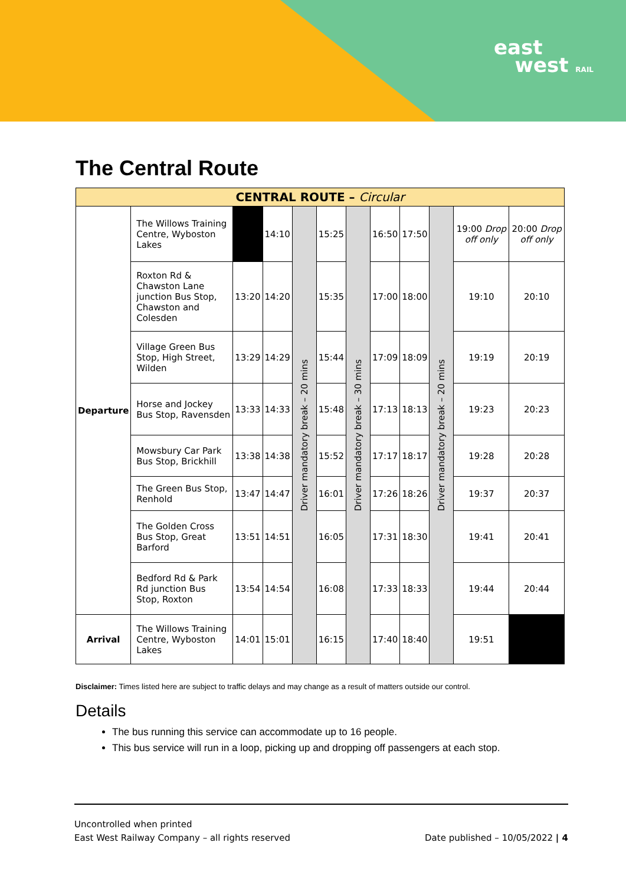east
west RAIL
The Central Route
| CENTRAL ROUTE – Circular | | | | | | | | | | | |
| --- | --- | --- | --- | --- | --- | --- | --- | --- | --- | --- | --- |
| Departure | The Willows Training Centre, Wyboston Lakes | | 14:10 | Driver mandatory break – 20 mins | 15:25 | Driver mandatory break – 30 mins | 16:50 | 17:50 | Driver mandatory break – 20 mins | 19:00 Drop off only | 20:00 Drop off only |
| | Roxton Rd & Chawston Lane junction Bus Stop, Chawston and Colesden | 13:20 | 14:20 | | 15:35 | | 17:00 | 18:00 | | 19:10 | 20:10 |
| | Village Green Bus Stop, High Street, Wilden | 13:29 | 14:29 | | 15:44 | | 17:09 | 18:09 | | 19:19 | 20:19 |
| | Horse and Jockey Bus Stop, Ravensden | 13:33 | 14:33 | | 15:48 | | 17:13 | 18:13 | | 19:23 | 20:23 |
| | Mowsbury Car Park Bus Stop, Brickhill | 13:38 | 14:38 | | 15:52 | | 17:17 | 18:17 | | 19:28 | 20:28 |
| | The Green Bus Stop, Renhold | 13:47 | 14:47 | | 16:01 | | 17:26 | 18:26 | | 19:37 | 20:37 |
| | The Golden Cross Bus Stop, Great Barford | 13:51 | 14:51 | | 16:05 | | 17:31 | 18:30 | | 19:41 | 20:41 |
| | Bedford Rd & Park Rd junction Bus Stop, Roxton | 13:54 | 14:54 | | 16:08 | | 17:33 | 18:33 | | 19:44 | 20:44 |
| Arrival | The Willows Training Centre, Wyboston Lakes | 14:01 | 15:01 | | 16:15 | | 17:40 | 18:40 | | 19:51 | |
Disclaimer: Times listed here are subject to traffic delays and may change as a result of matters outside our control.
Details
The bus running this service can accommodate up to 16 people.
This bus service will run in a loop, picking up and dropping off passengers at each stop.
Uncontrolled when printed
East West Railway Company – all rights reserved Date published – 10/05/2022 | 4